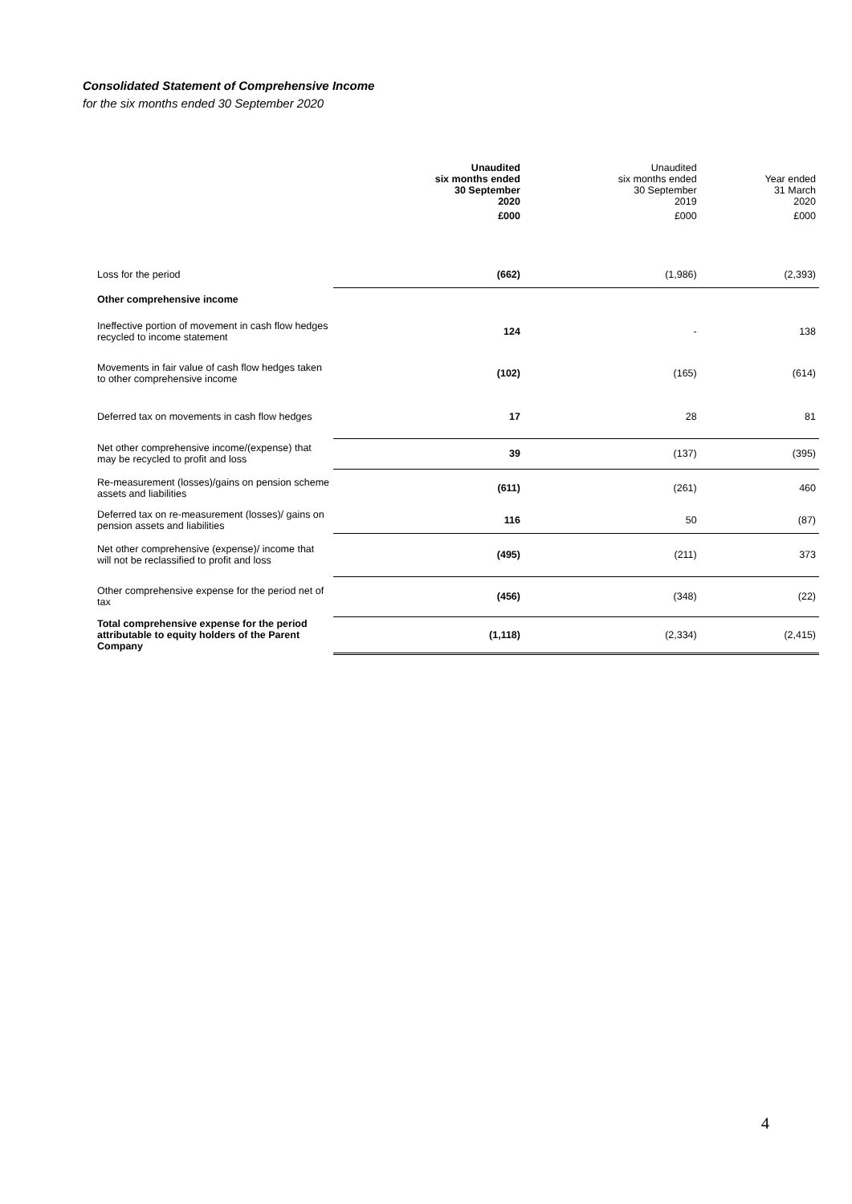Consolidated Statement of Comprehensive Income
for the six months ended 30 September 2020
| | Unaudited six months ended 30 September 2020 | Unaudited six months ended 30 September 2019 | Year ended 31 March 2020 |
| | £000 | £000 | £000 |
| Loss for the period | (662) | (1,986) | (2,393) |
| Other comprehensive income | | | |
| Ineffective portion of movement in cash flow hedges recycled to income statement | 124 | - | 138 |
| Movements in fair value of cash flow hedges taken to other comprehensive income | (102) | (165) | (614) |
| Deferred tax on movements in cash flow hedges | 17 | 28 | 81 |
| Net other comprehensive income/(expense) that may be recycled to profit and loss | 39 | (137) | (395) |
| Re-measurement (losses)/gains on pension scheme assets and liabilities | (611) | (261) | 460 |
| Deferred tax on re-measurement (losses)/ gains on pension assets and liabilities | 116 | 50 | (87) |
| Net other comprehensive (expense)/ income that will not be reclassified to profit and loss | (495) | (211) | 373 |
| Other comprehensive expense for the period net of tax | (456) | (348) | (22) |
| Total comprehensive expense for the period attributable to equity holders of the Parent Company | (1,118) | (2,334) | (2,415) |
4